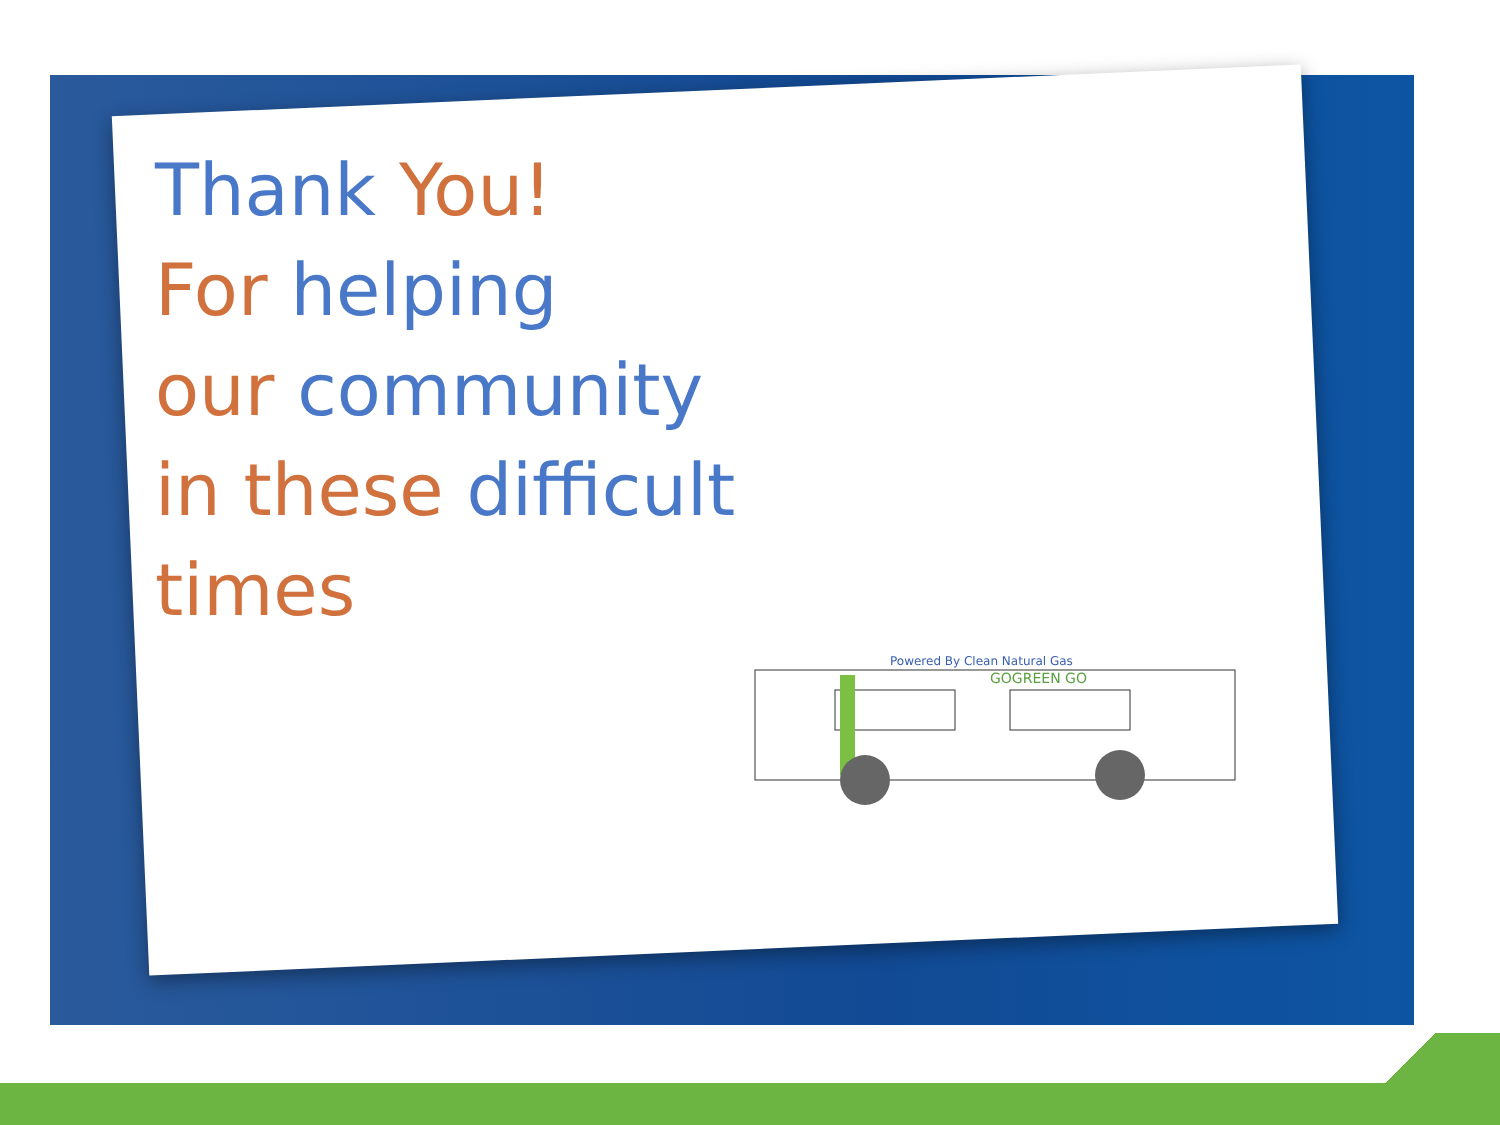Thank You!
For helping
our community
in these difficult
times
Powered By Clean Natural Gas
GOGREEN GO